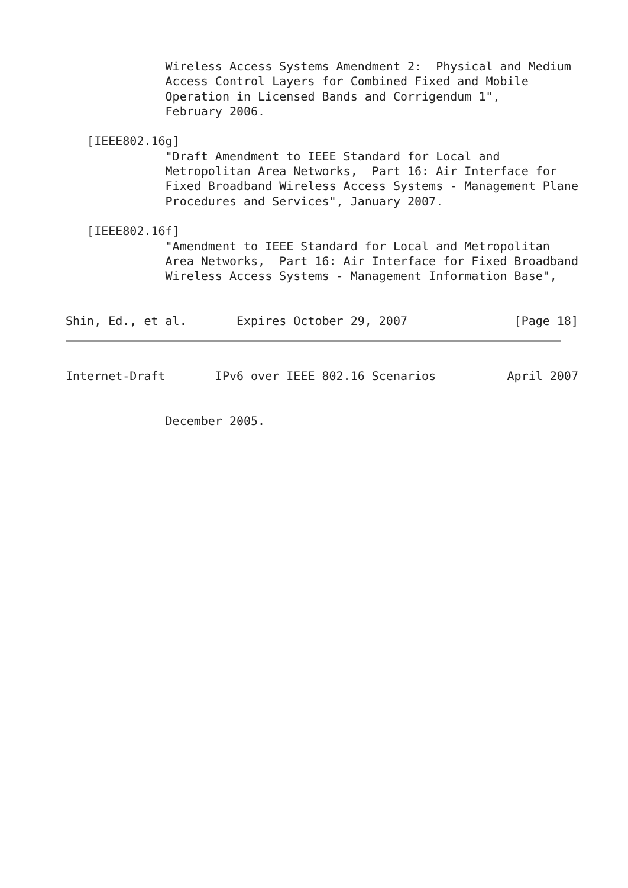Wireless Access Systems Amendment 2:  Physical and Medium
              Access Control Layers for Combined Fixed and Mobile
              Operation in Licensed Bands and Corrigendum 1",
              February 2006.

   [IEEE802.16g]
              "Draft Amendment to IEEE Standard for Local and
              Metropolitan Area Networks,  Part 16: Air Interface for
              Fixed Broadband Wireless Access Systems - Management Plane
              Procedures and Services", January 2007.

   [IEEE802.16f]
              "Amendment to IEEE Standard for Local and Metropolitan
              Area Networks,  Part 16: Air Interface for Fixed Broadband
              Wireless Access Systems - Management Information Base",


Shin, Ed., et al.       Expires October 29, 2007               [Page 18]
Internet-Draft       IPv6 over IEEE 802.16 Scenarios          April 2007


              December 2005.